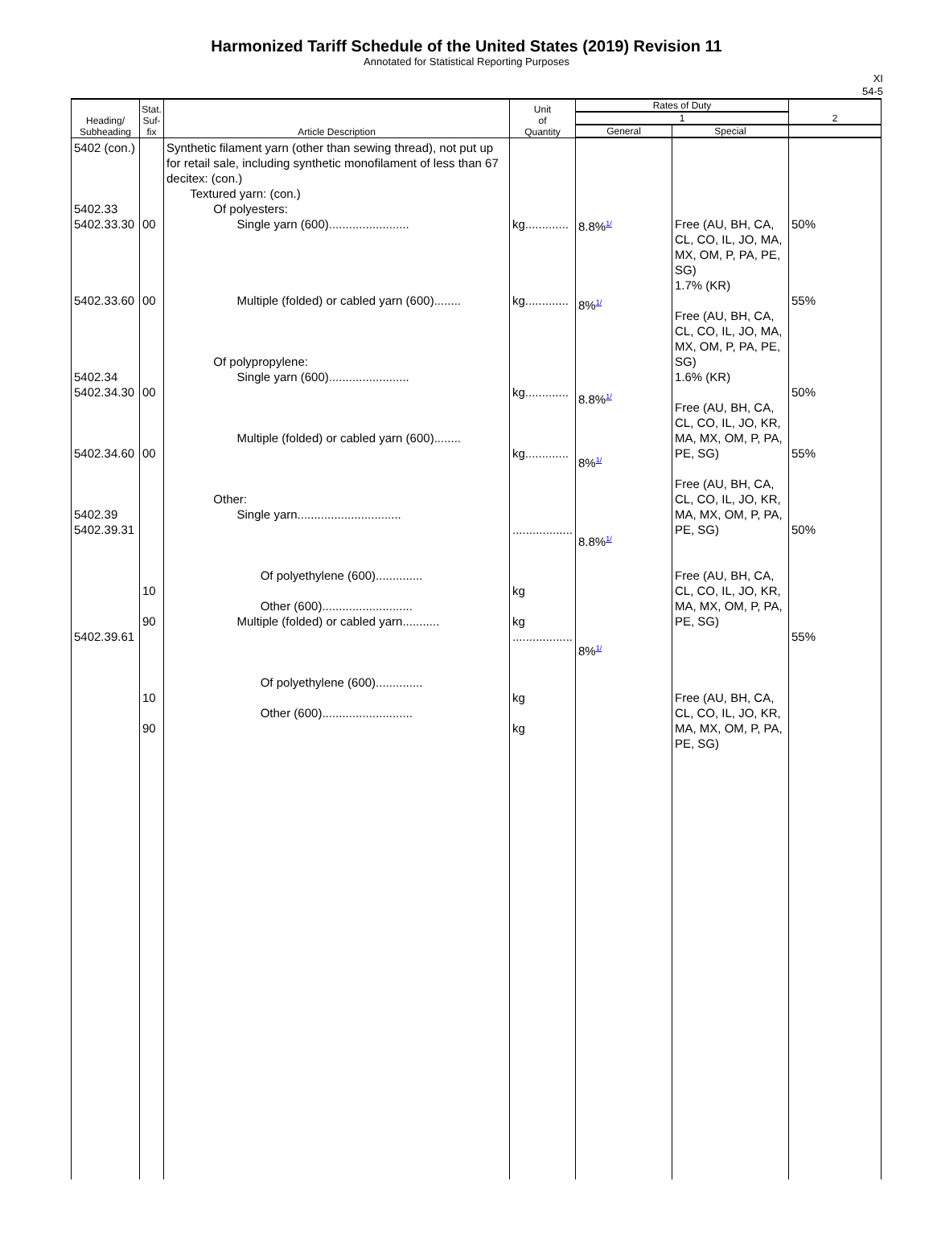Harmonized Tariff Schedule of the United States (2019) Revision 11
Annotated for Statistical Reporting Purposes
XI
54-5
| Heading/ Subheading | Stat. Suf- fix | Article Description | Unit of Quantity | Rates of Duty | | 2 |
| --- | --- | --- | --- | --- | --- | --- |
| | | | | 1 | | |
| | | | | General | Special | |
| 5402 (con.) 5402.33 5402.33.30 5402.33.60 5402.34 5402.34.30 5402.34.60 5402.39 5402.39.31 5402.39.61 | 00 00 00 00 10 90 10 90 | Synthetic filament yarn (other than sewing thread), not put up for retail sale, including synthetic monofilament of less than 67 decitex: (con.) Textured yarn: (con.) Of polyesters: Single yarn (600)........................ Multiple (folded) or cabled yarn (600)........ Of polypropylene: Single yarn (600)........................ Multiple (folded) or cabled yarn (600)........ Other: Single yarn............................... Of polyethylene (600).............. Other (600)........................... Multiple (folded) or cabled yarn........... Of polyethylene (600).............. Other (600)........................... | kg............. kg............. kg............. kg............. .................. kg kg .................. kg kg | 8.8%<sup>1/</sup> 8%<sup>1/</sup> 8.8%<sup>1/</sup> 8%<sup>1/</sup> 8.8%<sup>1/</sup> 8%<sup>1/</sup> | Free (AU, BH, CA, CL, CO, IL, JO, MA, MX, OM, P, PA, PE, SG) 1.7% (KR) Free (AU, BH, CA, CL, CO, IL, JO, MA, MX, OM, P, PA, PE, SG) 1.6% (KR) Free (AU, BH, CA, CL, CO, IL, JO, KR, MA, MX, OM, P, PA, PE, SG) Free (AU, BH, CA, CL, CO, IL, JO, KR, MA, MX, OM, P, PA, PE, SG) Free (AU, BH, CA, CL, CO, IL, JO, KR, MA, MX, OM, P, PA, PE, SG) Free (AU, BH, CA, CL, CO, IL, JO, KR, MA, MX, OM, P, PA, PE, SG) | 50% 55% 50% 55% 50% 55% |